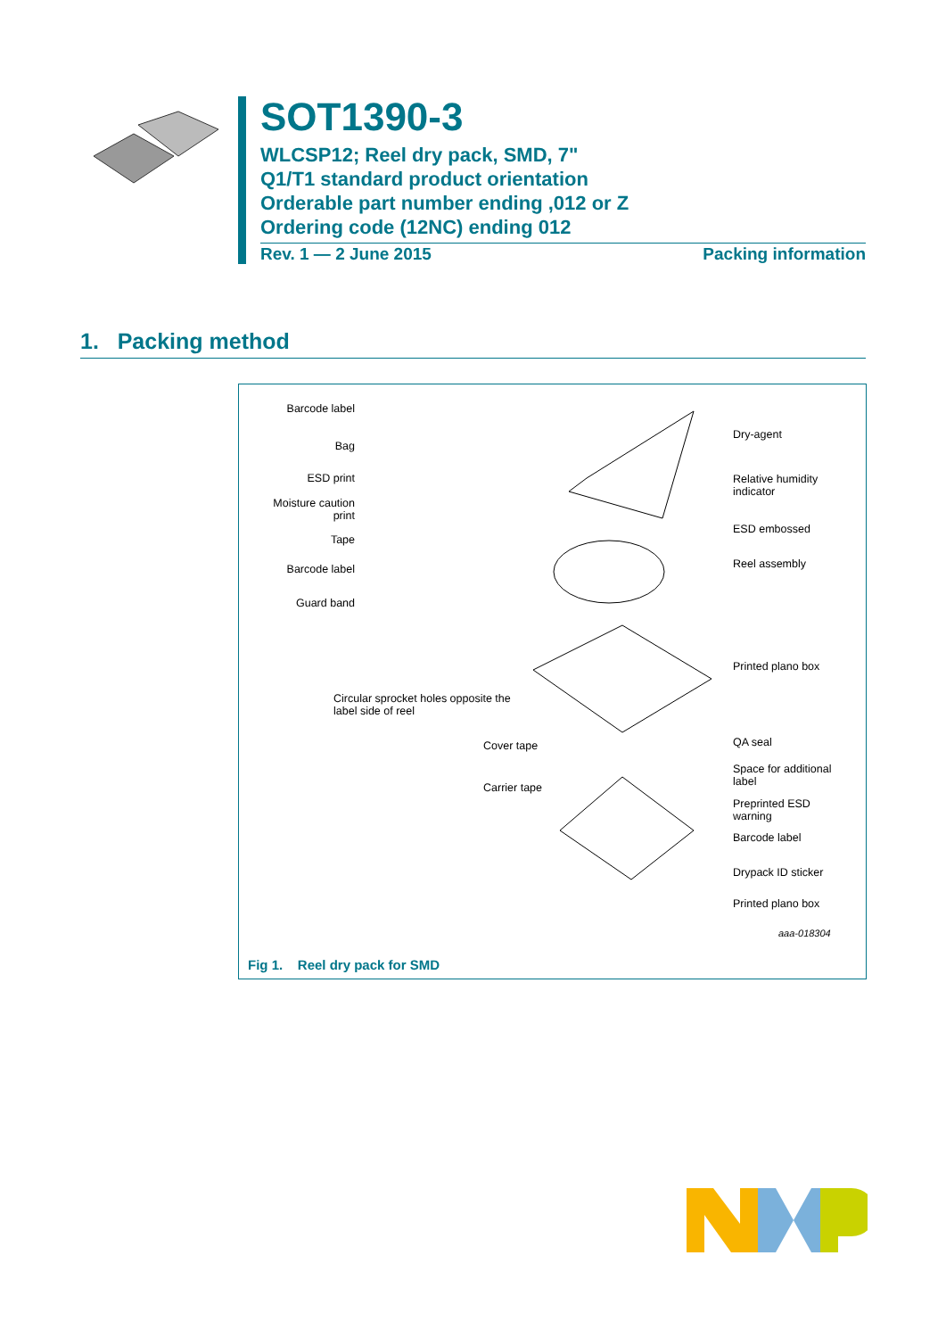SOT1390-3
WLCSP12; Reel dry pack, SMD, 7"
Q1/T1 standard product orientation
Orderable part number ending ,012 or Z
Ordering code (12NC) ending 012
Rev. 1 — 2 June 2015 Packing information
1. Packing method
Barcode label
Bag
ESD print
Moisture caution
print
Tape
Barcode label
Guard band
Dry-agent
Relative humidity
indicator
ESD embossed
Reel assembly
Printed plano box
Circular sprocket holes opposite the
label side of reel
Cover tape
Carrier tape
QA seal
Space for additional
label
Preprinted ESD
warning
Barcode label
Drypack ID sticker
Printed plano box
aaa-018304
Fig 1. Reel dry pack for SMD